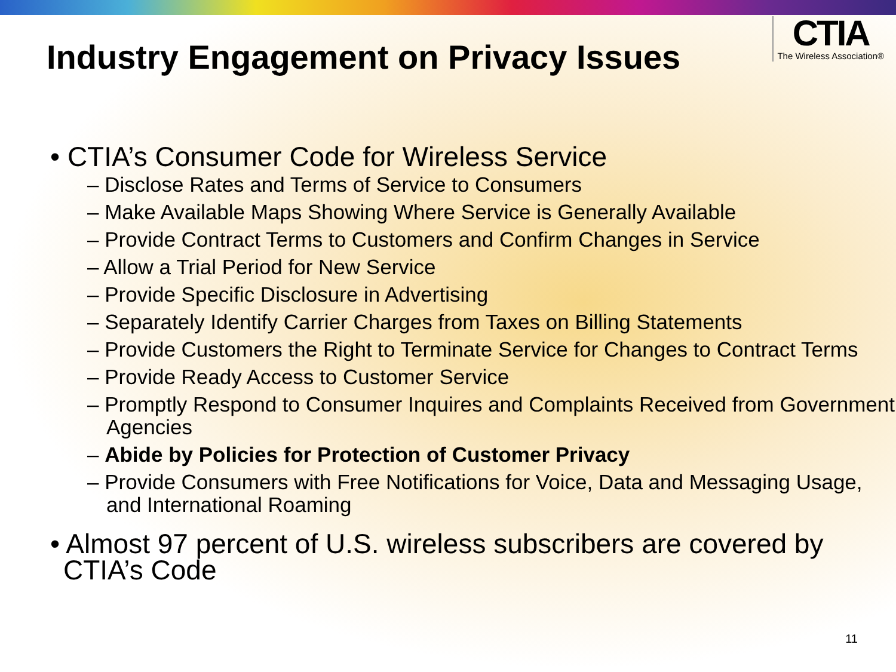Industry Engagement on Privacy Issues
CTIA
The Wireless Association®
• CTIA’s Consumer Code for Wireless Service
– Disclose Rates and Terms of Service to Consumers
– Make Available Maps Showing Where Service is Generally Available
– Provide Contract Terms to Customers and Confirm Changes in Service
– Allow a Trial Period for New Service
– Provide Specific Disclosure in Advertising
– Separately Identify Carrier Charges from Taxes on Billing Statements
– Provide Customers the Right to Terminate Service for Changes to Contract Terms
– Provide Ready Access to Customer Service
– Promptly Respond to Consumer Inquires and Complaints Received from Government Agencies
– Abide by Policies for Protection of Customer Privacy
– Provide Consumers with Free Notifications for Voice, Data and Messaging Usage, and International Roaming
• Almost 97 percent of U.S. wireless subscribers are covered by CTIA’s Code
11